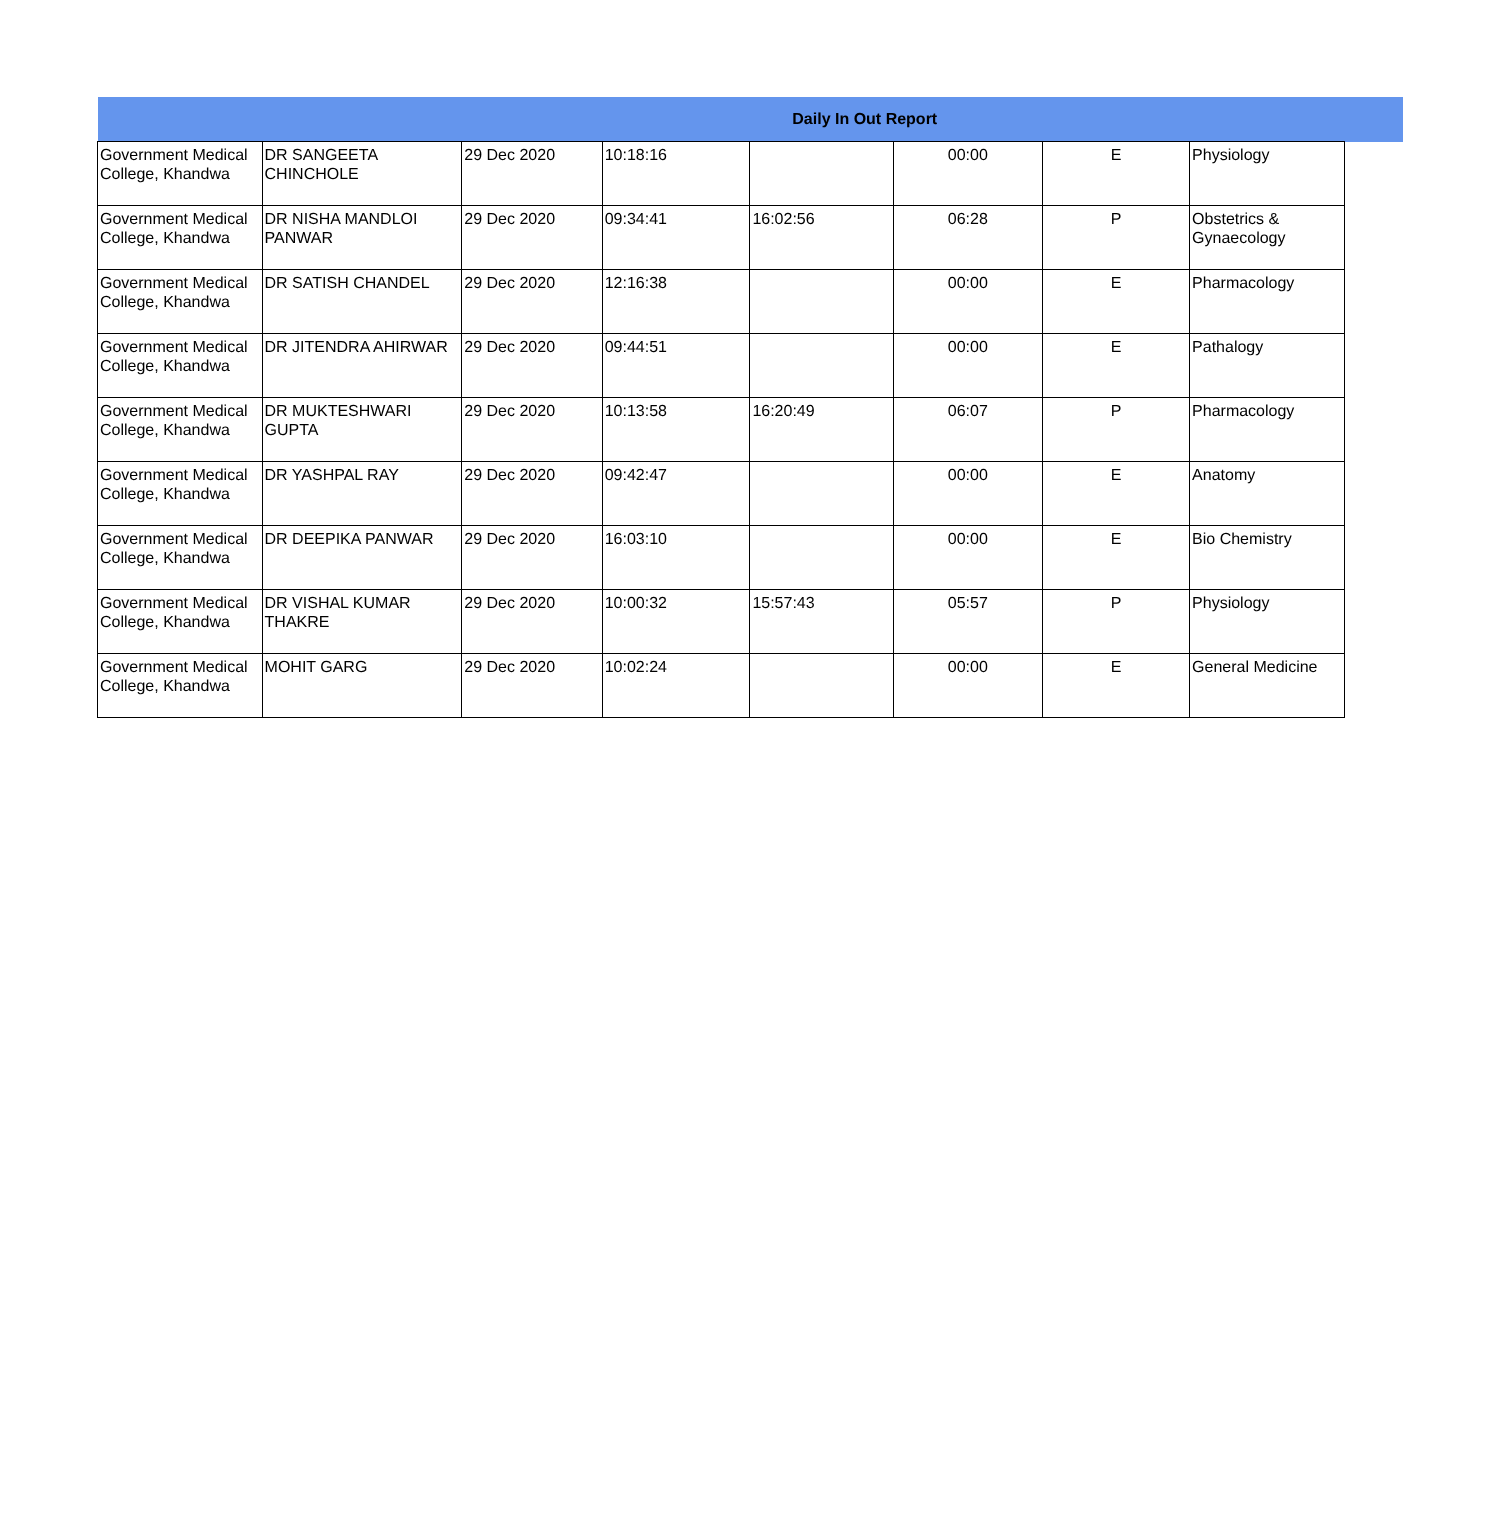| Daily In Out Report | | | | | | | | |
| --- | --- | --- | --- | --- | --- | --- | --- | --- |
| Government Medical College, Khandwa | DR SANGEETA CHINCHOLE | 29 Dec 2020 | 10:18:16 | | 00:00 | E | Physiology | |
| Government Medical College, Khandwa | DR NISHA MANDLOI PANWAR | 29 Dec 2020 | 09:34:41 | 16:02:56 | 06:28 | P | Obstetrics & Gynaecology | |
| Government Medical College, Khandwa | DR SATISH CHANDEL | 29 Dec 2020 | 12:16:38 | | 00:00 | E | Pharmacology | |
| Government Medical College, Khandwa | DR JITENDRA AHIRWAR | 29 Dec 2020 | 09:44:51 | | 00:00 | E | Pathalogy | |
| Government Medical College, Khandwa | DR MUKTESHWARI GUPTA | 29 Dec 2020 | 10:13:58 | 16:20:49 | 06:07 | P | Pharmacology | |
| Government Medical College, Khandwa | DR YASHPAL RAY | 29 Dec 2020 | 09:42:47 | | 00:00 | E | Anatomy | |
| Government Medical College, Khandwa | DR DEEPIKA PANWAR | 29 Dec 2020 | 16:03:10 | | 00:00 | E | Bio Chemistry | |
| Government Medical College, Khandwa | DR VISHAL KUMAR THAKRE | 29 Dec 2020 | 10:00:32 | 15:57:43 | 05:57 | P | Physiology | |
| Government Medical College, Khandwa | MOHIT GARG | 29 Dec 2020 | 10:02:24 | | 00:00 | E | General Medicine | |